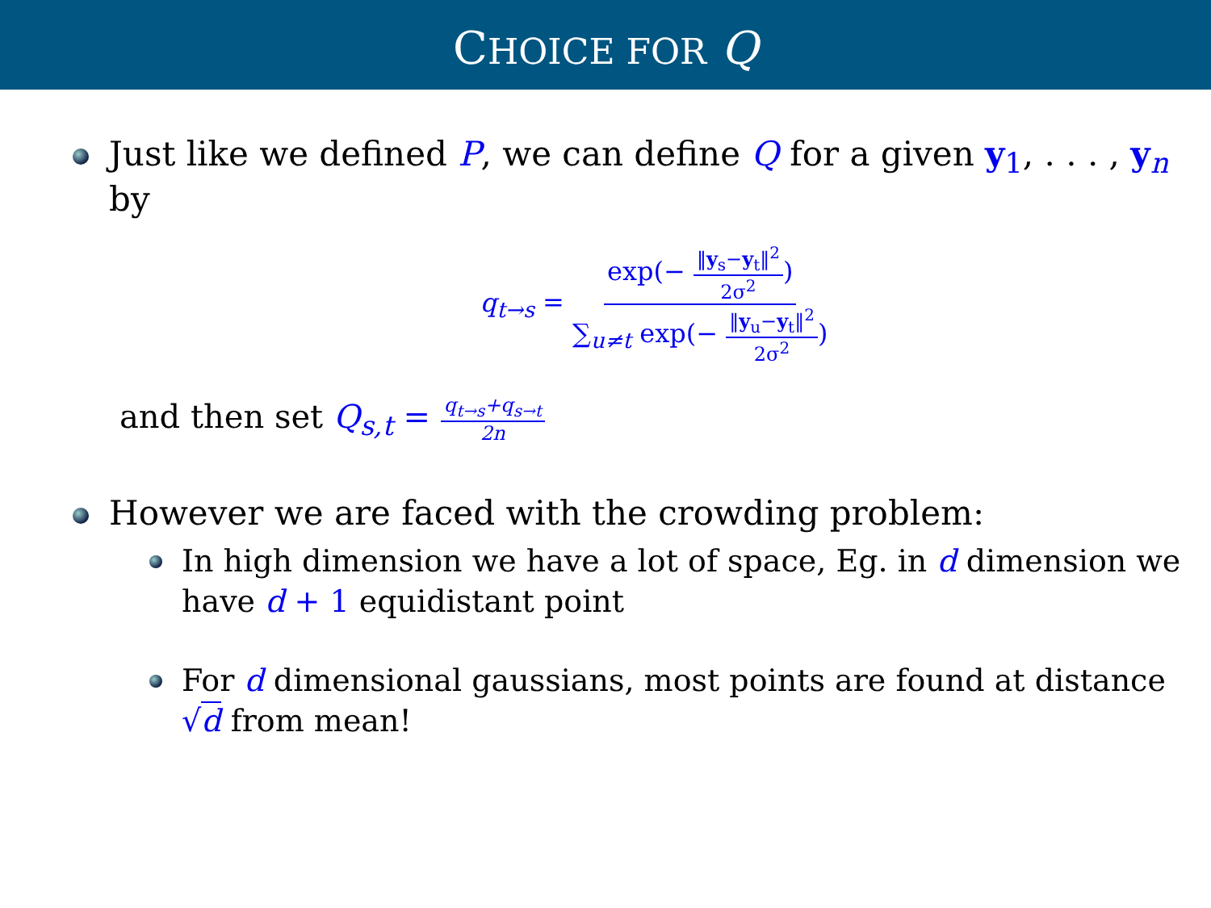CHOICE FOR Q
Just like we defined P, we can define Q for a given y<sub>1</sub>, . . . , y<sub>n</sub> by
q<sub>t→s</sub> = exp(− ‖y<sub>s</sub>−y<sub>t</sub>‖<sup>2</sup> 2σ<sup>2</sup>) ∑<sub>u≠t</sub> exp(− ‖y<sub>u</sub>−y<sub>t</sub>‖<sup>2</sup> 2σ<sup>2</sup>)
and then set Q<sub>s,t</sub> = q<sub>t→s</sub>+q<sub>s→t</sub> 2n
However we are faced with the crowding problem:
In high dimension we have a lot of space, Eg. in d dimension we have d + 1 equidistant point
For d dimensional gaussians, most points are found at distance √d from mean!